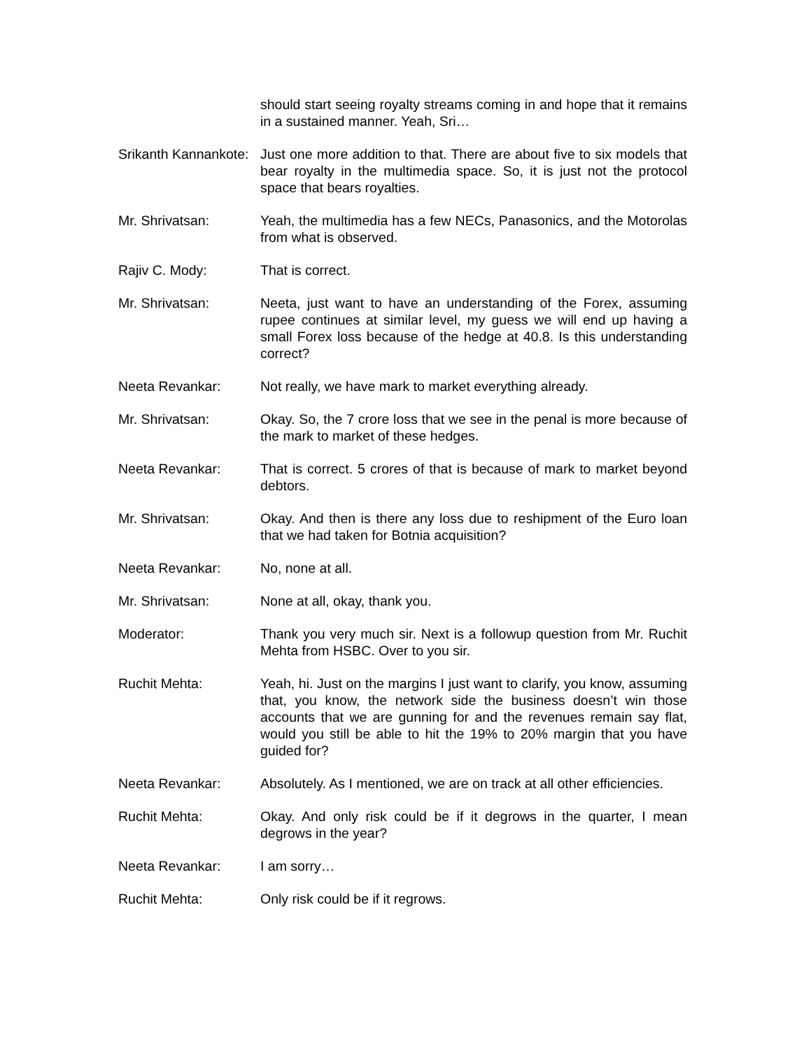should start seeing royalty streams coming in and hope that it remains in a sustained manner. Yeah, Sri…
Srikanth Kannankote:
Just one more addition to that. There are about five to six models that bear royalty in the multimedia space. So, it is just not the protocol space that bears royalties.
Mr. Shrivatsan: Yeah, the multimedia has a few NECs, Panasonics, and the Motorolas from what is observed.
Rajiv C. Mody: That is correct.
Mr. Shrivatsan: Neeta, just want to have an understanding of the Forex, assuming rupee continues at similar level, my guess we will end up having a small Forex loss because of the hedge at 40.8. Is this understanding correct?
Neeta Revankar: Not really, we have mark to market everything already.
Mr. Shrivatsan: Okay. So, the 7 crore loss that we see in the penal is more because of the mark to market of these hedges.
Neeta Revankar: That is correct. 5 crores of that is because of mark to market beyond debtors.
Mr. Shrivatsan: Okay. And then is there any loss due to reshipment of the Euro loan that we had taken for Botnia acquisition?
Neeta Revankar: No, none at all.
Mr. Shrivatsan: None at all, okay, thank you.
Moderator: Thank you very much sir. Next is a followup question from Mr. Ruchit Mehta from HSBC. Over to you sir.
Ruchit Mehta: Yeah, hi. Just on the margins I just want to clarify, you know, assuming that, you know, the network side the business doesn’t win those accounts that we are gunning for and the revenues remain say flat, would you still be able to hit the 19% to 20% margin that you have guided for?
Neeta Revankar: Absolutely. As I mentioned, we are on track at all other efficiencies.
Ruchit Mehta: Okay. And only risk could be if it degrows in the quarter, I mean degrows in the year?
Neeta Revankar: I am sorry…
Ruchit Mehta: Only risk could be if it regrows.